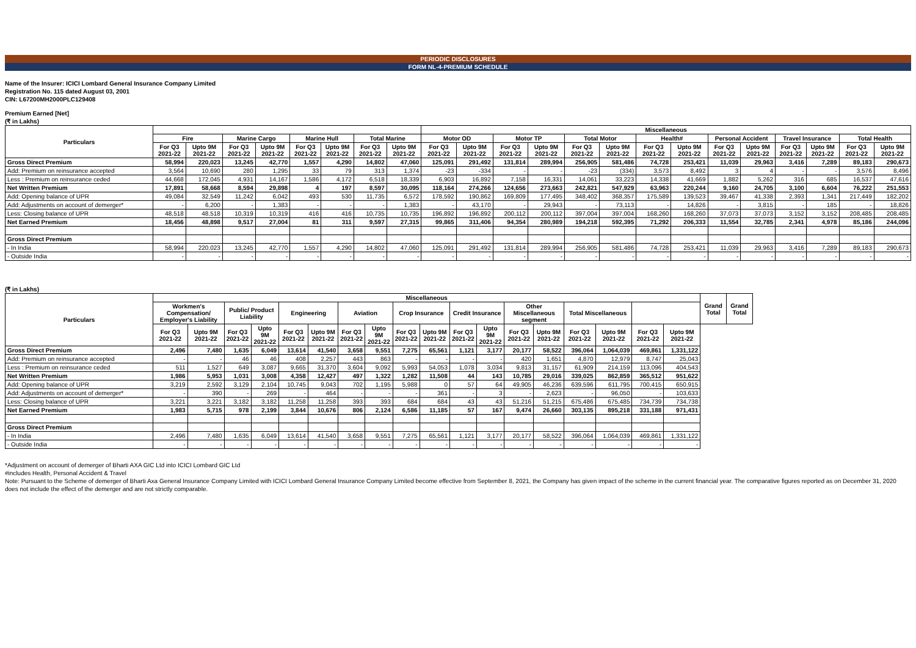PERIODIC DISCLOSURES
FORM NL-4-PREMIUM SCHEDULE
Name of the Insurer: ICICI Lombard General Insurance Company Limited
Registration No. 115 dated August 03, 2001
CIN: L67200MH2000PLC129408
Premium Earned [Net]
(₹ in Lakhs)
| Particulars | | | | | | | | | Miscellaneous | | | | | | | | | | | | | |
| --- | --- | --- | --- | --- | --- | --- | --- | --- | --- | --- | --- | --- | --- | --- | --- | --- | --- | --- | --- | --- | --- | --- |
| | Fire | | Marine Cargo | | Marine Hull | | Total Marine | | Motor OD | | Motor TP | | Total Motor | | Health# | | Personal Accident | | Travel Insurance | | Total Health | |
| | For Q3 2021-22 | Upto 9M 2021-22 | For Q3 2021-22 | Upto 9M 2021-22 | For Q3 2021-22 | Upto 9M 2021-22 | For Q3 2021-22 | Upto 9M 2021-22 | For Q3 2021-22 | Upto 9M 2021-22 | For Q3 2021-22 | Upto 9M 2021-22 | For Q3 2021-22 | Upto 9M 2021-22 | For Q3 2021-22 | Upto 9M 2021-22 | For Q3 2021-22 | Upto 9M 2021-22 | For Q3 2021-22 | Upto 9M 2021-22 | For Q3 2021-22 | Upto 9M 2021-22 |
| Gross Direct Premium | 58,994 | 220,023 | 13,245 | 42,770 | 1,557 | 4,290 | 14,802 | 47,060 | 125,091 | 291,492 | 131,814 | 289,994 | 256,905 | 581,486 | 74,728 | 253,421 | 11,039 | 29,963 | 3,416 | 7,289 | 89,183 | 290,673 |
| Add: Premium on reinsurance accepted | 3,564 | 10,690 | 280 | 1,295 | 33 | 79 | 313 | 1,374 | -23 | -334 | - | - | -23 | (334) | 3,573 | 8,492 | 3 | 4 | - | - | 3,576 | 8,496 |
| Less : Premium on reinsurance ceded | 44,668 | 172,045 | 4,931 | 14,167 | 1,586 | 4,172 | 6,518 | 18,339 | 6,903 | 16,892 | 7,158 | 16,331 | 14,061 | 33,223 | 14,338 | 41,669 | 1,882 | 5,262 | 316 | 685 | 16,537 | 47,616 |
| Net Written Premium | 17,891 | 58,668 | 8,594 | 29,898 | 4 | 197 | 8,597 | 30,095 | 118,164 | 274,266 | 124,656 | 273,663 | 242,821 | 547,929 | 63,963 | 220,244 | 9,160 | 24,705 | 3,100 | 6,604 | 76,222 | 251,553 |
| Add: Opening balance of UPR | 49,084 | 32,549 | 11,242 | 6,042 | 493 | 530 | 11,735 | 6,572 | 178,592 | 190,862 | 169,809 | 177,495 | 348,402 | 368,357 | 175,589 | 139,523 | 39,467 | 41,338 | 2,393 | 1,341 | 217,449 | 182,202 |
| Add: Adjustments on account of demerger* | - | 6,200 | - | 1,383 | - | - | - | 1,383 | - | 43,170 | - | 29,943 | - | 73,113 | - | 14,826 | - | 3,815 | - | 185 | - | 18,826 |
| Less: Closing balance of UPR | 48,518 | 48,518 | 10,319 | 10,319 | 416 | 416 | 10,735 | 10,735 | 196,892 | 196,892 | 200,112 | 200,112 | 397,004 | 397,004 | 168,260 | 168,260 | 37,073 | 37,073 | 3,152 | 3,152 | 208,485 | 208,485 |
| Net Earned Premium | 18,456 | 48,898 | 9,517 | 27,004 | 81 | 311 | 9,597 | 27,315 | 99,865 | 311,406 | 94,354 | 280,989 | 194,218 | 592,395 | 71,292 | 206,333 | 11,554 | 32,785 | 2,341 | 4,978 | 85,186 | 244,096 |
| Gross Direct Premium | | | | | | | | | | | | | | | | | | | | | | |
| - In India | 58,994 | 220,023 | 13,245 | 42,770 | 1,557 | 4,290 | 14,802 | 47,060 | 125,091 | 291,492 | 131,814 | 289,994 | 256,905 | 581,486 | 74,728 | 253,421 | 11,039 | 29,963 | 3,416 | 7,289 | 89,183 | 290,673 |
| - Outside India | - | - | - | - | - | - | - | - | - | - | - | - | - | - | - | - | - | - | - | - | - | - |
(₹ in Lakhs)
| Particulars | Miscellaneous | | | | | | | | | | | | | | | | | | Grand Total | Grand Total |
| --- | --- | --- | --- | --- | --- | --- | --- | --- | --- | --- | --- | --- | --- | --- | --- | --- | --- | --- | --- | --- |
| | Workmen's Compensation/ Employer's Liability | | Public/ Product Liability | | Engineering | | Aviation | | Crop Insurance | | Credit Insurance | | Other Miscellaneous segment | | Total Miscellaneous | | | | | |
| | For Q3 2021-22 | Upto 9M 2021-22 | For Q3 2021-22 | Upto 9M 2021-22 | For Q3 2021-22 | Upto 9M 2021-22 | For Q3 2021-22 | Upto 9M 2021-22 | For Q3 2021-22 | Upto 9M 2021-22 | For Q3 2021-22 | Upto 9M 2021-22 | For Q3 2021-22 | Upto 9M 2021-22 | For Q3 2021-22 | Upto 9M 2021-22 | For Q3 2021-22 | Upto 9M 2021-22 | | |
| Gross Direct Premium | 2,496 | 7,480 | 1,635 | 6,049 | 13,614 | 41,540 | 3,658 | 9,551 | 7,275 | 65,561 | 1,121 | 3,177 | 20,177 | 58,522 | 396,064 | 1,064,039 | 469,861 | 1,331,122 | | |
| Add: Premium on reinsurance accepted | - | - | 46 | 46 | 408 | 2,257 | 443 | 863 | - | - | - | - | 420 | 1,651 | 4,870 | 12,979 | 8,747 | 25,043 | | |
| Less : Premium on reinsurance ceded | 511 | 1,527 | 649 | 3,087 | 9,665 | 31,370 | 3,604 | 9,092 | 5,993 | 54,053 | 1,078 | 3,034 | 9,813 | 31,157 | 61,909 | 214,159 | 113,096 | 404,543 | | |
| Net Written Premium | 1,986 | 5,953 | 1,031 | 3,008 | 4,358 | 12,427 | 497 | 1,322 | 1,282 | 11,508 | 44 | 143 | 10,785 | 29,016 | 339,025 | 862,859 | 365,512 | 951,622 | | |
| Add: Opening balance of UPR | 3,219 | 2,592 | 3,129 | 2,104 | 10,745 | 9,043 | 702 | 1,195 | 5,988 | 0 | 57 | 64 | 49,905 | 46,236 | 639,596 | 611,795 | 700,415 | 650,915 | | |
| Add: Adjustments on account of demerger* | - | 390 | - | 269 | - | 464 | - | - | - | 361 | - | 3 | - | 2,623 | - | 96,050 | - | 103,633 | | |
| Less: Closing balance of UPR | 3,221 | 3,221 | 3,182 | 3,182 | 11,258 | 11,258 | 393 | 393 | 684 | 684 | 43 | 43 | 51,216 | 51,215 | 675,486 | 675,485 | 734,739 | 734,738 | | |
| Net Earned Premium | 1,983 | 5,715 | 978 | 2,199 | 3,844 | 10,676 | 806 | 2,124 | 6,586 | 11,185 | 57 | 167 | 9,474 | 26,660 | 303,135 | 895,218 | 331,188 | 971,431 | | |
| Gross Direct Premium | | | | | | | | | | | | | | | | | | | | |
| - In India | 2,496 | 7,480 | 1,635 | 6,049 | 13,614 | 41,540 | 3,658 | 9,551 | 7,275 | 65,561 | 1,121 | 3,177 | 20,177 | 58,522 | 396,064 | 1,064,039 | 469,861 | 1,331,122 | | |
| - Outside India | - | - | - | - | - | - | - | - | - | - | - | - | - | - | - | - | - | - | | |
*Adjustment on account of demerger of Bharti AXA GIC Ltd into ICICI Lombard GIC Ltd
#includes Health, Personal Accident & Travel
Note: Pursuant to the Scheme of demerger of Bharti Axa General Insurance Company Limited with ICICI Lombard General Insurance Company Limited become effective from September 8, 2021, the Company has given impact of the scheme in the current financial year. The comparative figures reported as on December 31, 2020 does not include the effect of the demerger and are not strictly comparable.